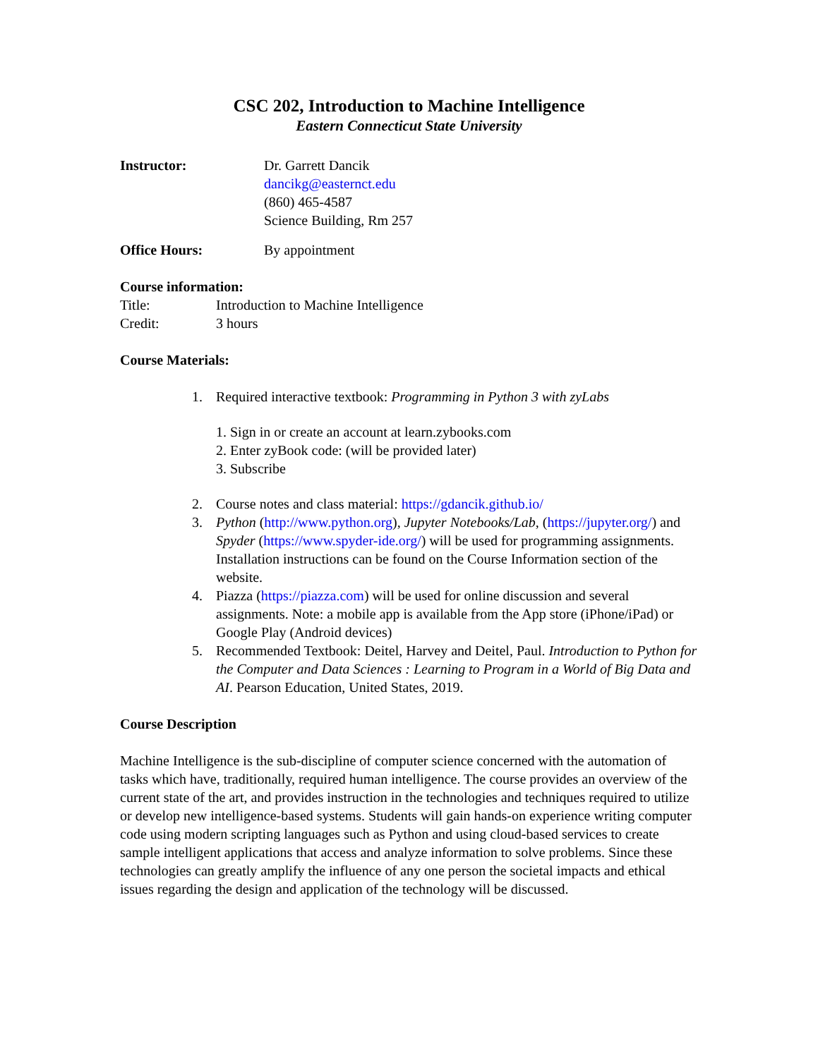CSC 202, Introduction to Machine Intelligence
Eastern Connecticut State University
Instructor: Dr. Garrett Dancik
dancikg@easternct.edu
(860) 465-4587
Science Building, Rm 257
Office Hours: By appointment
Course information:
Title: Introduction to Machine Intelligence
Credit: 3 hours
Course Materials:
1. Required interactive textbook: Programming in Python 3 with zyLabs
1. Sign in or create an account at learn.zybooks.com
2. Enter zyBook code: (will be provided later)
3. Subscribe
2. Course notes and class material: https://gdancik.github.io/
3. Python (http://www.python.org), Jupyter Notebooks/Lab, (https://jupyter.org/) and Spyder (https://www.spyder-ide.org/) will be used for programming assignments. Installation instructions can be found on the Course Information section of the website.
4. Piazza (https://piazza.com) will be used for online discussion and several assignments. Note: a mobile app is available from the App store (iPhone/iPad) or Google Play (Android devices)
5. Recommended Textbook: Deitel, Harvey and Deitel, Paul. Introduction to Python for the Computer and Data Sciences : Learning to Program in a World of Big Data and AI. Pearson Education, United States, 2019.
Course Description
Machine Intelligence is the sub-discipline of computer science concerned with the automation of tasks which have, traditionally, required human intelligence. The course provides an overview of the current state of the art, and provides instruction in the technologies and techniques required to utilize or develop new intelligence-based systems. Students will gain hands-on experience writing computer code using modern scripting languages such as Python and using cloud-based services to create sample intelligent applications that access and analyze information to solve problems. Since these technologies can greatly amplify the influence of any one person the societal impacts and ethical issues regarding the design and application of the technology will be discussed.